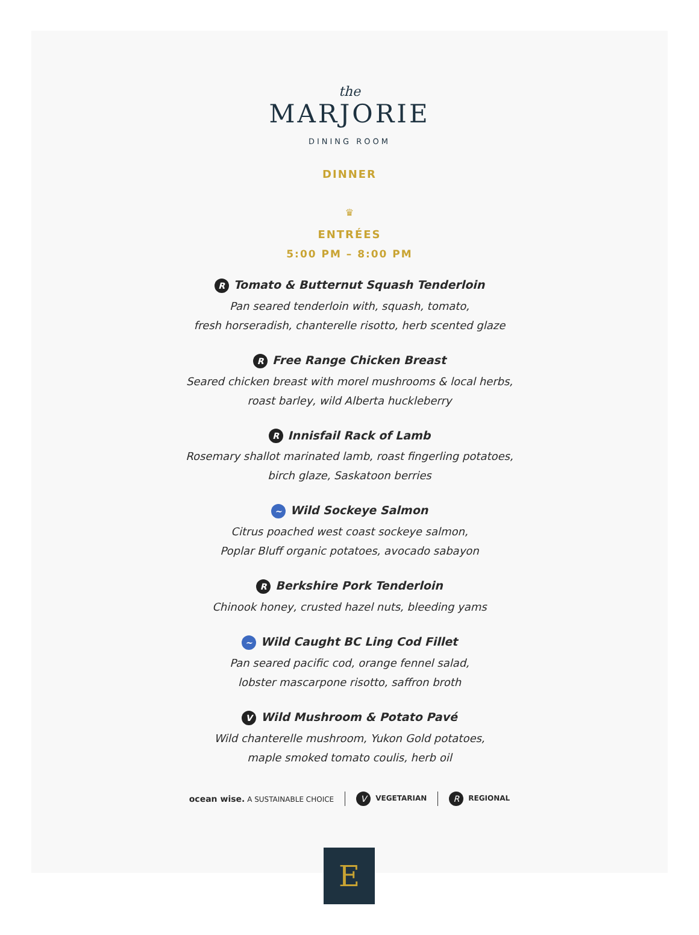the
MARJORIE
DINING ROOM
DINNER
♛
ENTRÉES
5:00 PM – 8:00 PM
R Tomato & Butternut Squash Tenderloin
Pan seared tenderloin with, squash, tomato,
fresh horseradish, chanterelle risotto, herb scented glaze
R Free Range Chicken Breast
Seared chicken breast with morel mushrooms & local herbs,
roast barley, wild Alberta huckleberry
R Innisfail Rack of Lamb
Rosemary shallot marinated lamb, roast fingerling potatoes,
birch glaze, Saskatoon berries
~ Wild Sockeye Salmon
Citrus poached west coast sockeye salmon,
Poplar Bluff organic potatoes, avocado sabayon
R Berkshire Pork Tenderloin
Chinook honey, crusted hazel nuts, bleeding yams
~ Wild Caught BC Ling Cod Fillet
Pan seared pacific cod, orange fennel salad,
lobster mascarpone risotto, saffron broth
V Wild Mushroom & Potato Pavé
Wild chanterelle mushroom, Yukon Gold potatoes,
maple smoked tomato coulis, herb oil
ocean wise. A SUSTAINABLE CHOICE V VEGETARIAN R REGIONAL
E